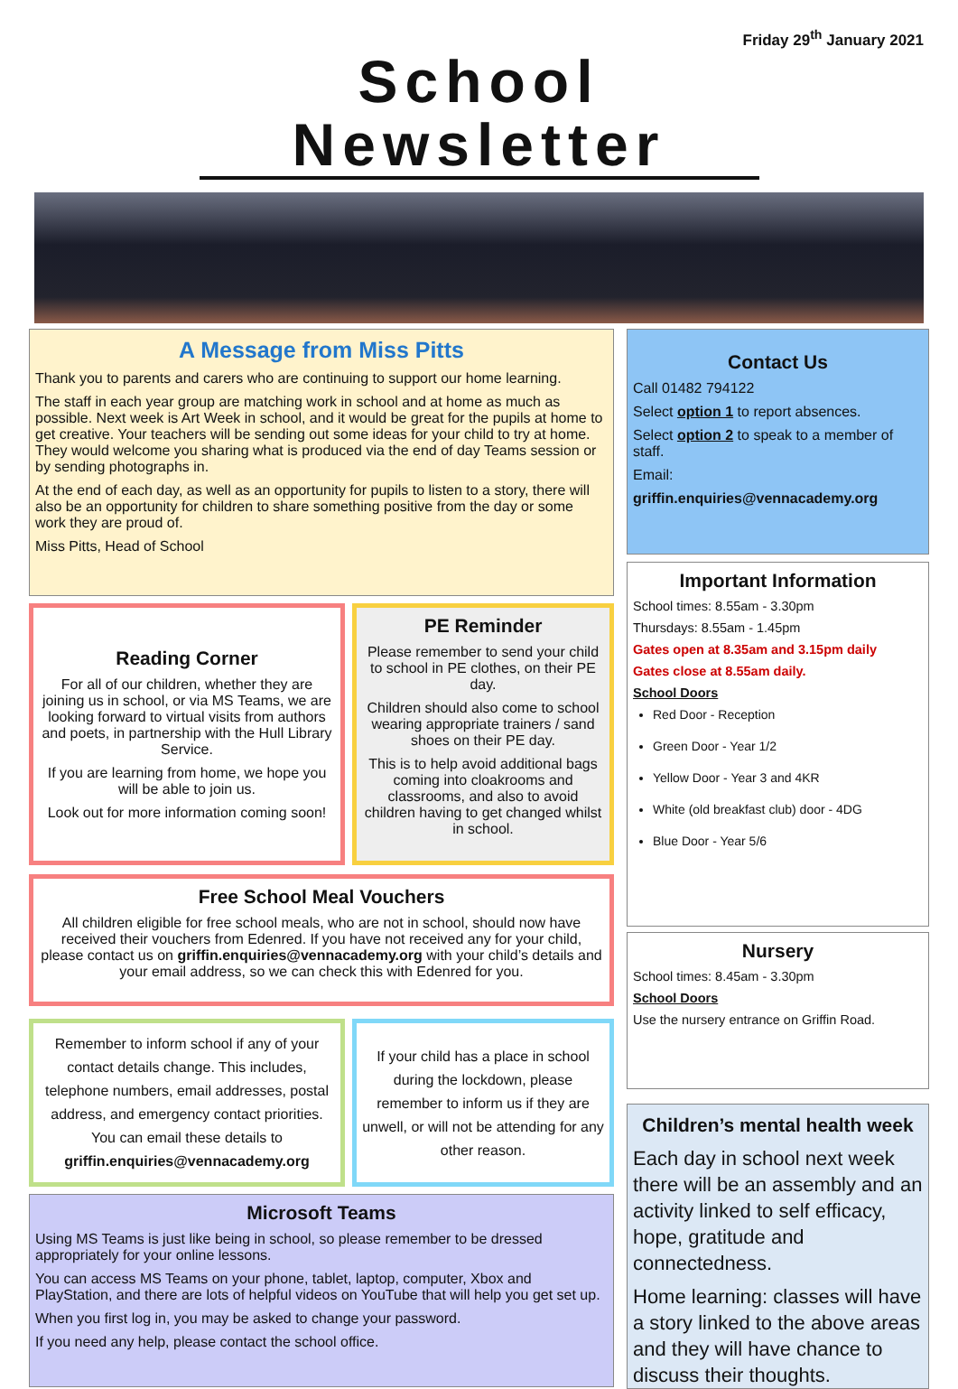Friday 29<sup>th</sup> January 2021
School Newsletter
A Message from Miss Pitts
Thank you to parents and carers who are continuing to support our home learning.
The staff in each year group are matching work in school and at home as much as possible. Next week is Art Week in school, and it would be great for the pupils at home to get creative. Your teachers will be sending out some ideas for your child to try at home. They would welcome you sharing what is produced via the end of day Teams session or by sending photographs in.
At the end of each day, as well as an opportunity for pupils to listen to a story, there will also be an opportunity for children to share something positive from the day or some work they are proud of.
Miss Pitts, Head of School
Reading Corner
For all of our children, whether they are joining us in school, or via MS Teams, we are looking forward to virtual visits from authors and poets, in partnership with the Hull Library Service.
If you are learning from home, we hope you will be able to join us.
Look out for more information coming soon!
PE Reminder
Please remember to send your child to school in PE clothes, on their PE day.
Children should also come to school wearing appropriate trainers / sand shoes on their PE day.
This is to help avoid additional bags coming into cloakrooms and classrooms, and also to avoid children having to get changed whilst in school.
Free School Meal Vouchers
All children eligible for free school meals, who are not in school, should now have received their vouchers from Edenred. If you have not received any for your child, please contact us on griffin.enquiries@vennacademy.org with your child’s details and your email address, so we can check this with Edenred for you.
Remember to inform school if any of your contact details change. This includes, telephone numbers, email addresses, postal address, and emergency contact priorities. You can email these details to griffin.enquiries@vennacademy.org
If your child has a place in school during the lockdown, please remember to inform us if they are unwell, or will not be attending for any other reason.
Microsoft Teams
Using MS Teams is just like being in school, so please remember to be dressed appropriately for your online lessons.
You can access MS Teams on your phone, tablet, laptop, computer, Xbox and PlayStation, and there are lots of helpful videos on YouTube that will help you get set up.
When you first log in, you may be asked to change your password.
If you need any help, please contact the school office.
Contact Us
Call 01482 794122
Select option 1 to report absences.
Select option 2 to speak to a member of staff.
Email:
griffin.enquiries@vennacademy.org
Important Information
School times: 8.55am - 3.30pm
Thursdays: 8.55am - 1.45pm
Gates open at 8.35am and 3.15pm daily
Gates close at 8.55am daily.
School Doors
Red Door - Reception
Green Door - Year 1/2
Yellow Door - Year 3 and 4KR
White (old breakfast club) door - 4DG
Blue Door - Year 5/6
Nursery
School times: 8.45am - 3.30pm
School Doors
Use the nursery entrance on Griffin Road.
Children’s mental health week
Each day in school next week there will be an assembly and an activity linked to self efficacy, hope, gratitude and connectedness.
Home learning: classes will have a story linked to the above areas and they will have chance to discuss their thoughts.